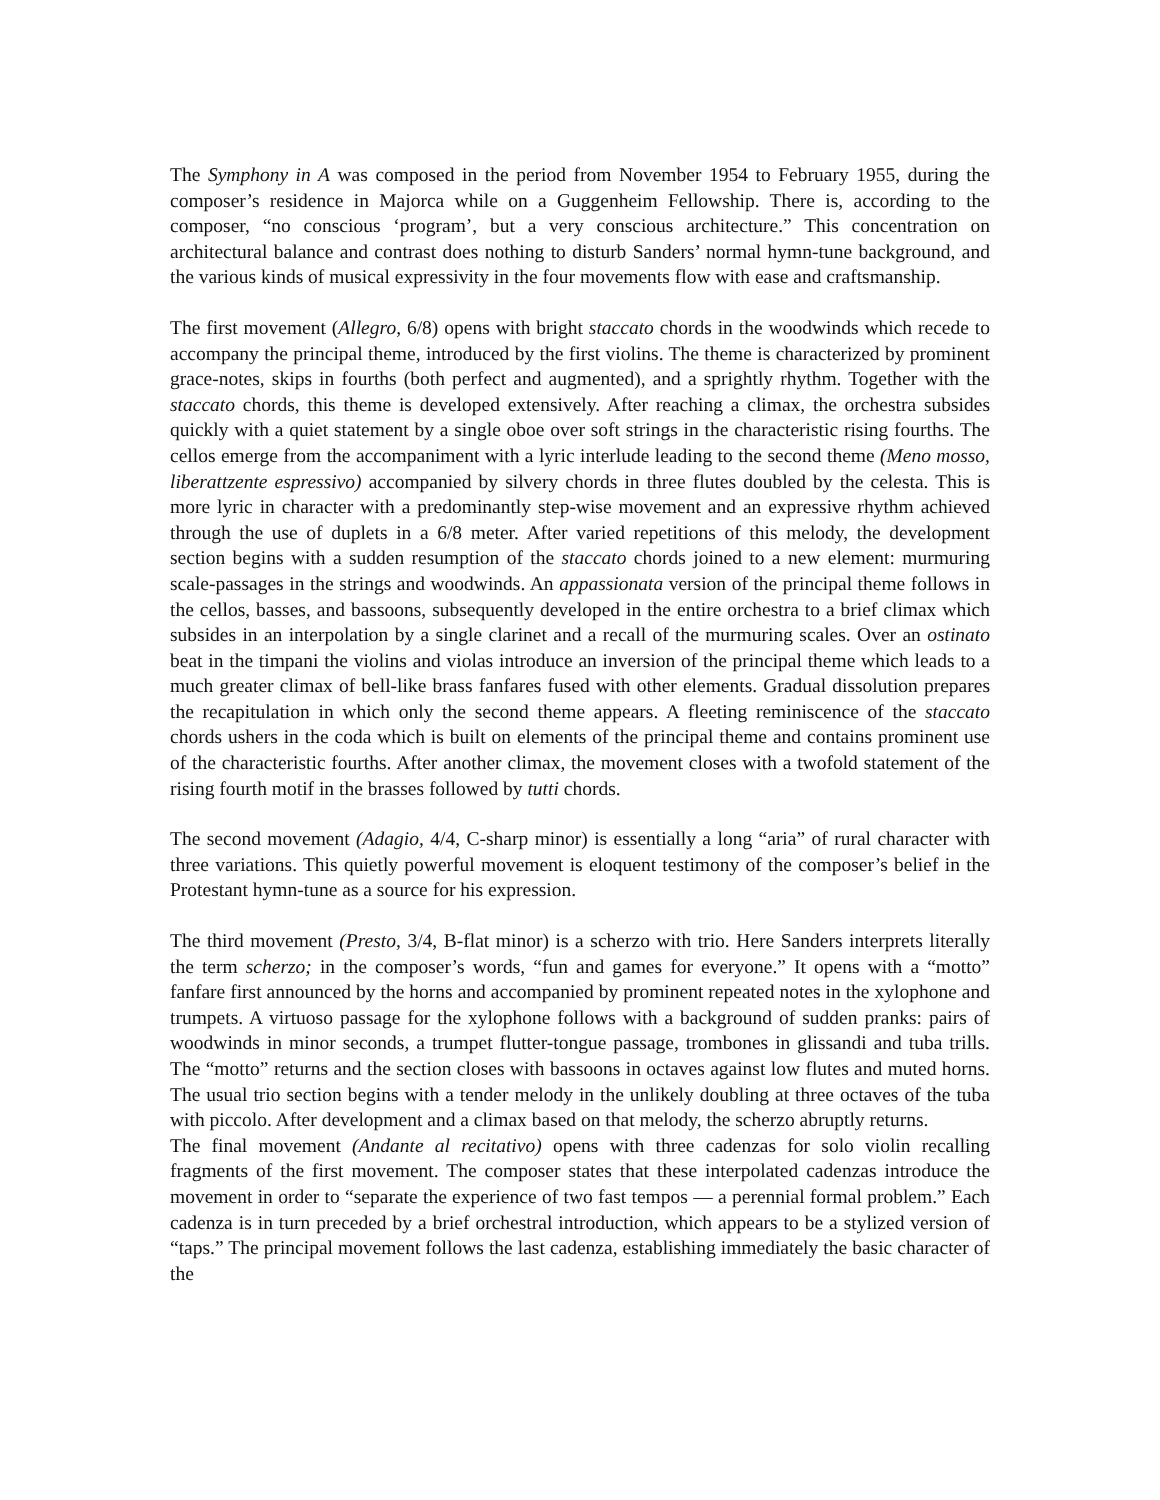The Symphony in A was composed in the period from November 1954 to February 1955, during the composer’s residence in Majorca while on a Guggenheim Fellowship. There is, according to the composer, “no conscious ‘program’, but a very conscious architecture.” This concentration on architectural balance and contrast does nothing to disturb Sanders’ normal hymn-tune background, and the various kinds of musical expressivity in the four movements flow with ease and craftsmanship.
The first movement (Allegro, 6/8) opens with bright staccato chords in the woodwinds which recede to accompany the principal theme, introduced by the first violins. The theme is characterized by prominent grace-notes, skips in fourths (both perfect and augmented), and a sprightly rhythm. Together with the staccato chords, this theme is developed extensively. After reaching a climax, the orchestra subsides quickly with a quiet statement by a single oboe over soft strings in the characteristic rising fourths. The cellos emerge from the accompaniment with a lyric interlude leading to the second theme (Meno mosso, liberattzente espressivo) accompanied by silvery chords in three flutes doubled by the celesta. This is more lyric in character with a predominantly step-wise movement and an expressive rhythm achieved through the use of duplets in a 6/8 meter. After varied repetitions of this melody, the development section begins with a sudden resumption of the staccato chords joined to a new element: murmuring scale-passages in the strings and woodwinds. An appassionata version of the principal theme follows in the cellos, basses, and bassoons, subsequently developed in the entire orchestra to a brief climax which subsides in an interpolation by a single clarinet and a recall of the murmuring scales. Over an ostinato beat in the timpani the violins and violas introduce an inversion of the principal theme which leads to a much greater climax of bell-like brass fanfares fused with other elements. Gradual dissolution prepares the recapitulation in which only the second theme appears. A fleeting reminiscence of the staccato chords ushers in the coda which is built on elements of the principal theme and contains prominent use of the characteristic fourths. After another climax, the movement closes with a twofold statement of the rising fourth motif in the brasses followed by tutti chords.
The second movement (Adagio, 4/4, C-sharp minor) is essentially a long “aria” of rural character with three variations. This quietly powerful movement is eloquent testimony of the composer’s belief in the Protestant hymn-tune as a source for his expression.
The third movement (Presto, 3/4, B-flat minor) is a scherzo with trio. Here Sanders interprets literally the term scherzo; in the composer’s words, “fun and games for everyone.” It opens with a “motto” fanfare first announced by the horns and accompanied by prominent repeated notes in the xylophone and trumpets. A virtuoso passage for the xylophone follows with a background of sudden pranks: pairs of woodwinds in minor seconds, a trumpet flutter-tongue passage, trombones in glissandi and tuba trills. The “motto” returns and the section closes with bassoons in octaves against low flutes and muted horns. The usual trio section begins with a tender melody in the unlikely doubling at three octaves of the tuba with piccolo. After development and a climax based on that melody, the scherzo abruptly returns.
The final movement (Andante al recitativo) opens with three cadenzas for solo violin recalling fragments of the first movement. The composer states that these interpolated cadenzas introduce the movement in order to “separate the experience of two fast tempos — a perennial formal problem.” Each cadenza is in turn preceded by a brief orchestral introduction, which appears to be a stylized version of “taps.” The principal movement follows the last cadenza, establishing immediately the basic character of the